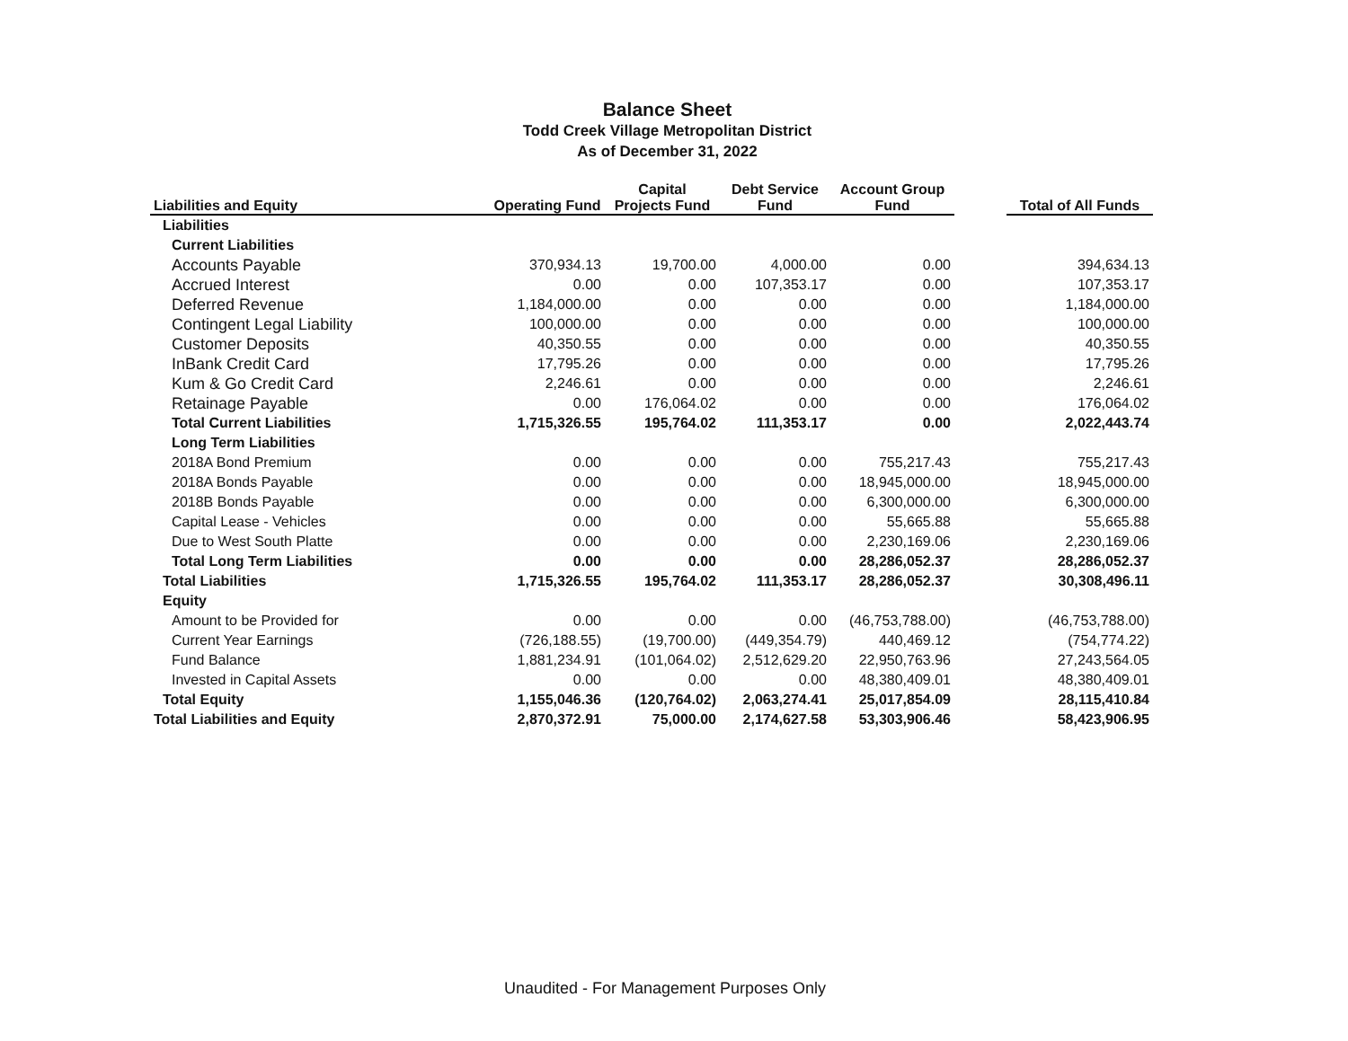Balance Sheet
Todd Creek Village Metropolitan District
As of December 31, 2022
| Liabilities and Equity | Operating Fund | Capital Projects Fund | Debt Service Fund | Account Group Fund | | Total of All Funds |
| --- | --- | --- | --- | --- | --- | --- |
| Liabilities | | | | | | |
| Current Liabilities | | | | | | |
| Accounts Payable | 370,934.13 | 19,700.00 | 4,000.00 | 0.00 | | 394,634.13 |
| Accrued Interest | 0.00 | 0.00 | 107,353.17 | 0.00 | | 107,353.17 |
| Deferred Revenue | 1,184,000.00 | 0.00 | 0.00 | 0.00 | | 1,184,000.00 |
| Contingent Legal Liability | 100,000.00 | 0.00 | 0.00 | 0.00 | | 100,000.00 |
| Customer Deposits | 40,350.55 | 0.00 | 0.00 | 0.00 | | 40,350.55 |
| InBank Credit Card | 17,795.26 | 0.00 | 0.00 | 0.00 | | 17,795.26 |
| Kum & Go Credit Card | 2,246.61 | 0.00 | 0.00 | 0.00 | | 2,246.61 |
| Retainage Payable | 0.00 | 176,064.02 | 0.00 | 0.00 | | 176,064.02 |
| Total Current Liabilities | 1,715,326.55 | 195,764.02 | 111,353.17 | 0.00 | | 2,022,443.74 |
| Long Term Liabilities | | | | | | |
| 2018A Bond Premium | 0.00 | 0.00 | 0.00 | 755,217.43 | | 755,217.43 |
| 2018A Bonds Payable | 0.00 | 0.00 | 0.00 | 18,945,000.00 | | 18,945,000.00 |
| 2018B Bonds Payable | 0.00 | 0.00 | 0.00 | 6,300,000.00 | | 6,300,000.00 |
| Capital Lease - Vehicles | 0.00 | 0.00 | 0.00 | 55,665.88 | | 55,665.88 |
| Due to West South Platte | 0.00 | 0.00 | 0.00 | 2,230,169.06 | | 2,230,169.06 |
| Total Long Term Liabilities | 0.00 | 0.00 | 0.00 | 28,286,052.37 | | 28,286,052.37 |
| Total Liabilities | 1,715,326.55 | 195,764.02 | 111,353.17 | 28,286,052.37 | | 30,308,496.11 |
| Equity | | | | | | |
| Amount to be Provided for | 0.00 | 0.00 | 0.00 | (46,753,788.00) | | (46,753,788.00) |
| Current Year Earnings | (726,188.55) | (19,700.00) | (449,354.79) | 440,469.12 | | (754,774.22) |
| Fund Balance | 1,881,234.91 | (101,064.02) | 2,512,629.20 | 22,950,763.96 | | 27,243,564.05 |
| Invested in Capital Assets | 0.00 | 0.00 | 0.00 | 48,380,409.01 | | 48,380,409.01 |
| Total Equity | 1,155,046.36 | (120,764.02) | 2,063,274.41 | 25,017,854.09 | | 28,115,410.84 |
| Total Liabilities and Equity | 2,870,372.91 | 75,000.00 | 2,174,627.58 | 53,303,906.46 | | 58,423,906.95 |
Unaudited - For Management Purposes Only